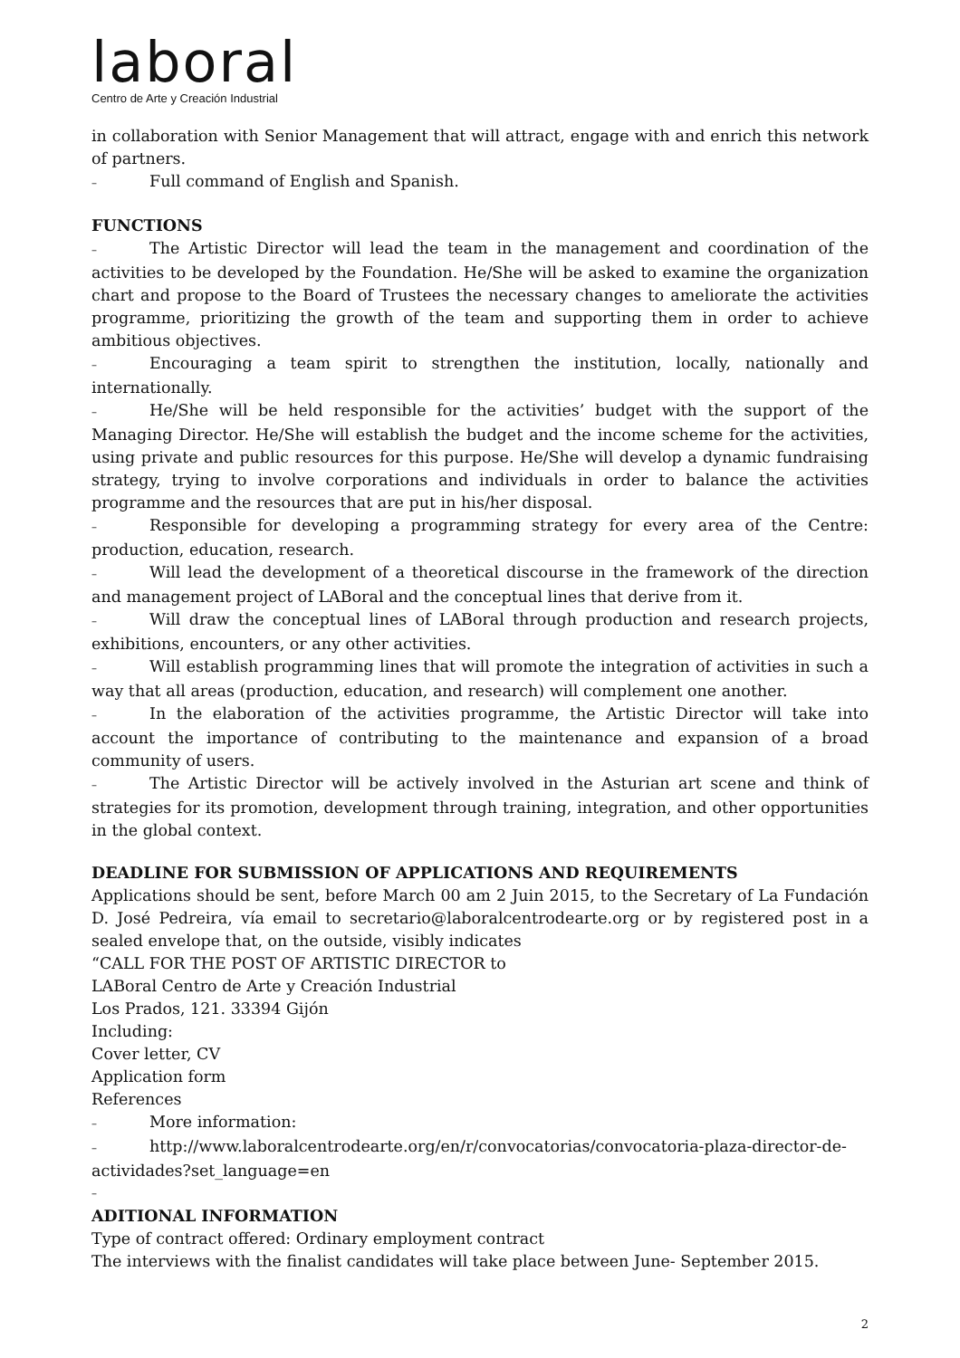laboral
Centro de Arte y Creación Industrial
in collaboration with Senior Management that will attract, engage with and enrich this network of partners.
– Full command of English and Spanish.
FUNCTIONS
– The Artistic Director will lead the team in the management and coordination of the activities to be developed by the Foundation. He/She will be asked to examine the organization chart and propose to the Board of Trustees the necessary changes to ameliorate the activities programme, prioritizing the growth of the team and supporting them in order to achieve ambitious objectives.
– Encouraging a team spirit to strengthen the institution, locally, nationally and internationally.
– He/She will be held responsible for the activities’ budget with the support of the Managing Director. He/She will establish the budget and the income scheme for the activities, using private and public resources for this purpose. He/She will develop a dynamic fundraising strategy, trying to involve corporations and individuals in order to balance the activities programme and the resources that are put in his/her disposal.
– Responsible for developing a programming strategy for every area of the Centre: production, education, research.
– Will lead the development of a theoretical discourse in the framework of the direction and management project of LABoral and the conceptual lines that derive from it.
– Will draw the conceptual lines of LABoral through production and research projects, exhibitions, encounters, or any other activities.
– Will establish programming lines that will promote the integration of activities in such a way that all areas (production, education, and research) will complement one another.
– In the elaboration of the activities programme, the Artistic Director will take into account the importance of contributing to the maintenance and expansion of a broad community of users.
– The Artistic Director will be actively involved in the Asturian art scene and think of strategies for its promotion, development through training, integration, and other opportunities in the global context.
DEADLINE FOR SUBMISSION OF APPLICATIONS AND REQUIREMENTS
Applications should be sent, before March 00 am 2 Juin 2015, to the Secretary of La Fundación D. José Pedreira, vía email to secretario@laboralcentrodearte.org or by registered post in a sealed envelope that, on the outside, visibly indicates
“CALL FOR THE POST OF ARTISTIC DIRECTOR to
LABoral Centro de Arte y Creación Industrial
Los Prados, 121. 33394 Gijón
Including:
Cover letter, CV
Application form
References
– More information:
– http://www.laboralcentrodearte.org/en/r/convocatorias/convocatoria-plaza-director-de-actividades?set_language=en
–
ADITIONAL INFORMATION
Type of contract offered: Ordinary employment contract
The interviews with the finalist candidates will take place between June- September 2015.
2